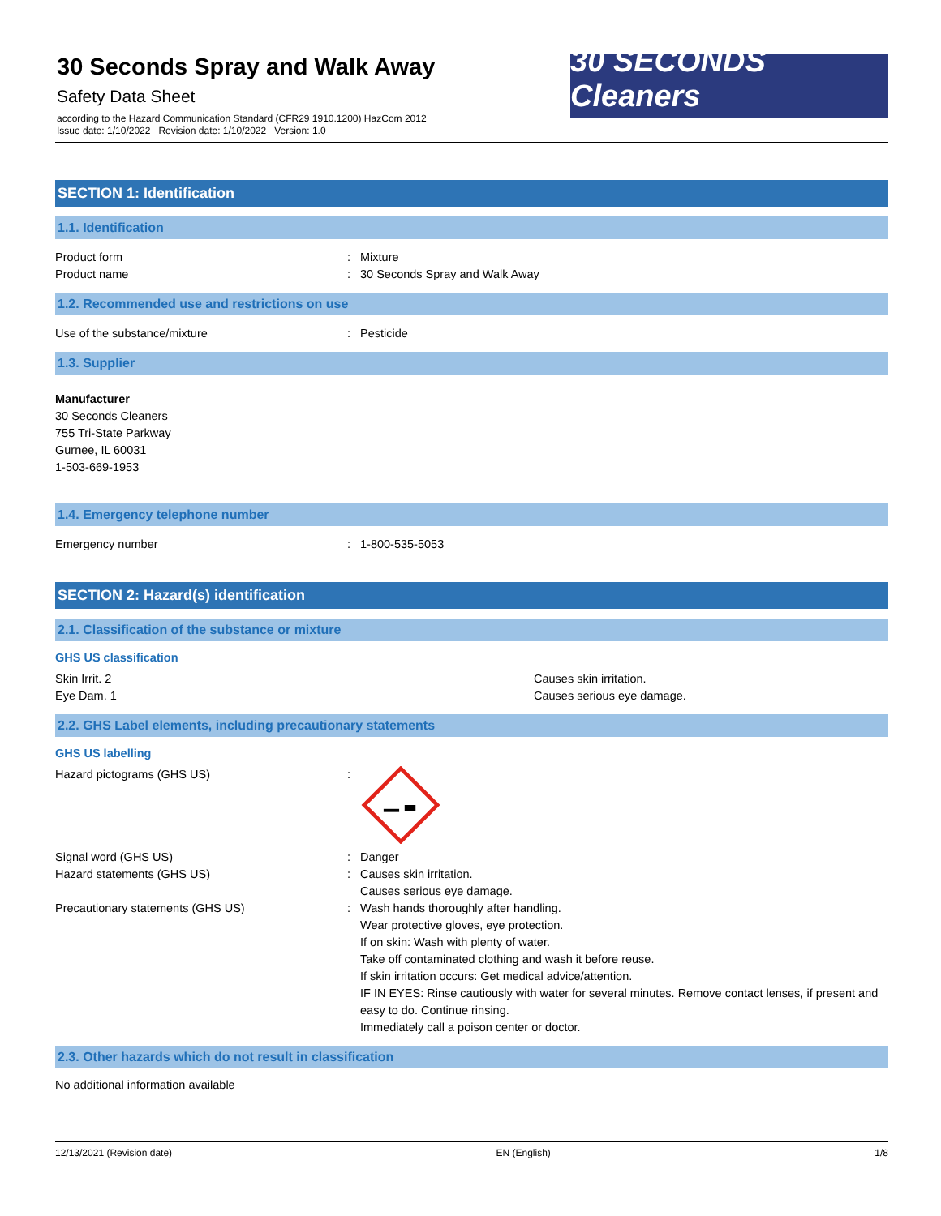30 Seconds Spray and Walk Away
Safety Data Sheet
according to the Hazard Communication Standard (CFR29 1910.1200) HazCom 2012
Issue date: 1/10/2022 Revision date: 1/10/2022 Version: 1.0
30 SECONDS Cleaners
SECTION 1: Identification
1.1. Identification
Product form : Mixture
Product name : 30 Seconds Spray and Walk Away
1.2. Recommended use and restrictions on use
Use of the substance/mixture : Pesticide
1.3. Supplier
Manufacturer
30 Seconds Cleaners
755 Tri-State Parkway
Gurnee, IL 60031
1-503-669-1953
1.4. Emergency telephone number
Emergency number : 1-800-535-5053
SECTION 2: Hazard(s) identification
2.1. Classification of the substance or mixture
GHS US classification
Skin Irrit. 2 Causes skin irritation.
Eye Dam. 1 Causes serious eye damage.
2.2. GHS Label elements, including precautionary statements
GHS US labelling
Hazard pictograms (GHS US) :
Signal word (GHS US) : Danger
Hazard statements (GHS US) : Causes skin irritation.
Causes serious eye damage.
Precautionary statements (GHS US) : Wash hands thoroughly after handling.
Wear protective gloves, eye protection.
If on skin: Wash with plenty of water.
Take off contaminated clothing and wash it before reuse.
If skin irritation occurs: Get medical advice/attention.
IF IN EYES: Rinse cautiously with water for several minutes. Remove contact lenses, if present and easy to do. Continue rinsing.
Immediately call a poison center or doctor.
2.3. Other hazards which do not result in classification
No additional information available
12/13/2021 (Revision date) EN (English) 1/8